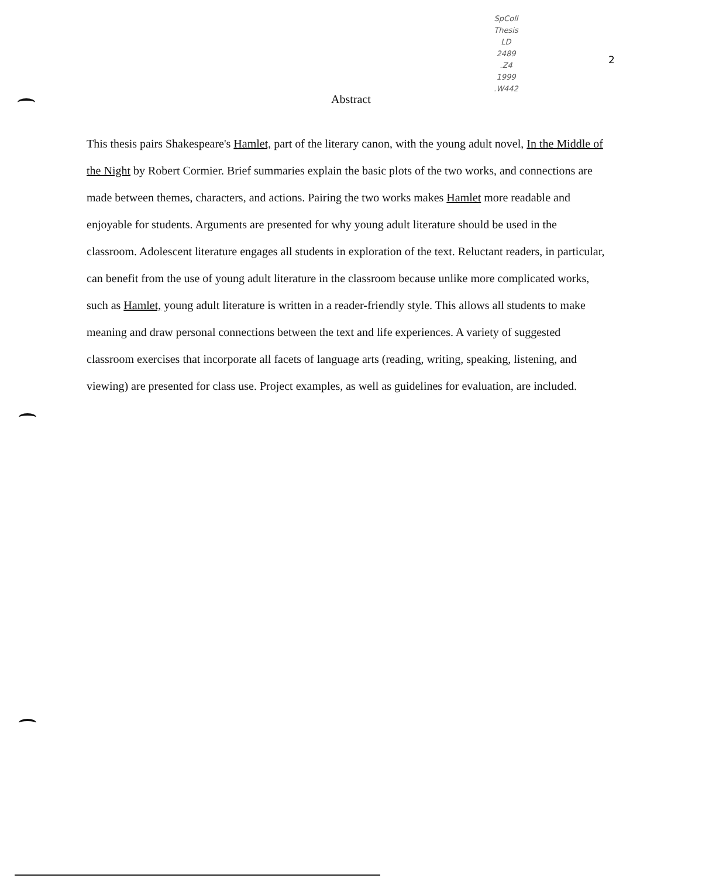SpColl
Thesis
LD
2489
.Z4
1999
.W442
2
Abstract
This thesis pairs Shakespeare's Hamlet, part of the literary canon, with the young adult novel, In the Middle of the Night by Robert Cormier. Brief summaries explain the basic plots of the two works, and connections are made between themes, characters, and actions. Pairing the two works makes Hamlet more readable and enjoyable for students. Arguments are presented for why young adult literature should be used in the classroom. Adolescent literature engages all students in exploration of the text. Reluctant readers, in particular, can benefit from the use of young adult literature in the classroom because unlike more complicated works, such as Hamlet, young adult literature is written in a reader-friendly style. This allows all students to make meaning and draw personal connections between the text and life experiences. A variety of suggested classroom exercises that incorporate all facets of language arts (reading, writing, speaking, listening, and viewing) are presented for class use. Project examples, as well as guidelines for evaluation, are included.